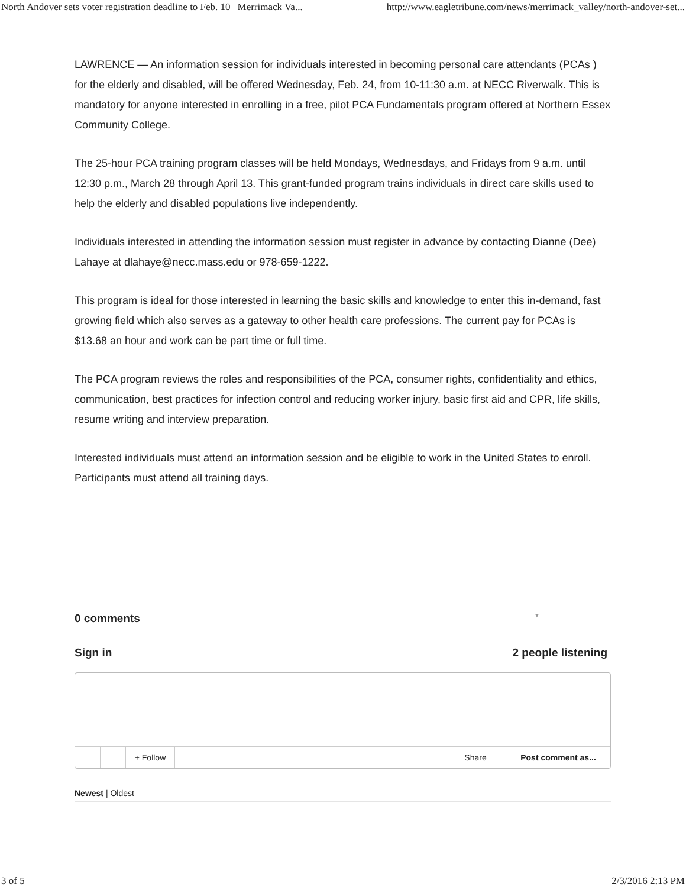North Andover sets voter registration deadline to Feb. 10 | Merrimack Va... http://www.eagletribune.com/news/merrimack_valley/north-andover-set...
LAWRENCE — An information session for individuals interested in becoming personal care attendants (PCAs ) for the elderly and disabled, will be offered Wednesday, Feb. 24, from 10-11:30 a.m. at NECC Riverwalk. This is mandatory for anyone interested in enrolling in a free, pilot PCA Fundamentals program offered at Northern Essex Community College.
The 25-hour PCA training program classes will be held Mondays, Wednesdays, and Fridays from 9 a.m. until 12:30 p.m., March 28 through April 13. This grant-funded program trains individuals in direct care skills used to help the elderly and disabled populations live independently.
Individuals interested in attending the information session must register in advance by contacting Dianne (Dee) Lahaye at dlahaye@necc.mass.edu or 978-659-1222.
This program is ideal for those interested in learning the basic skills and knowledge to enter this in-demand, fast growing field which also serves as a gateway to other health care professions. The current pay for PCAs is $13.68 an hour and work can be part time or full time.
The PCA program reviews the roles and responsibilities of the PCA, consumer rights, confidentiality and ethics, communication, best practices for infection control and reducing worker injury, basic first aid and CPR, life skills, resume writing and interview preparation.
Interested individuals must attend an information session and be eligible to work in the United States to enroll. Participants must attend all training days.
0 comments ▼
Sign in 2 people listening
+ Follow Share Post comment as...
Newest | Oldest
3 of 5 2/3/2016 2:13 PM